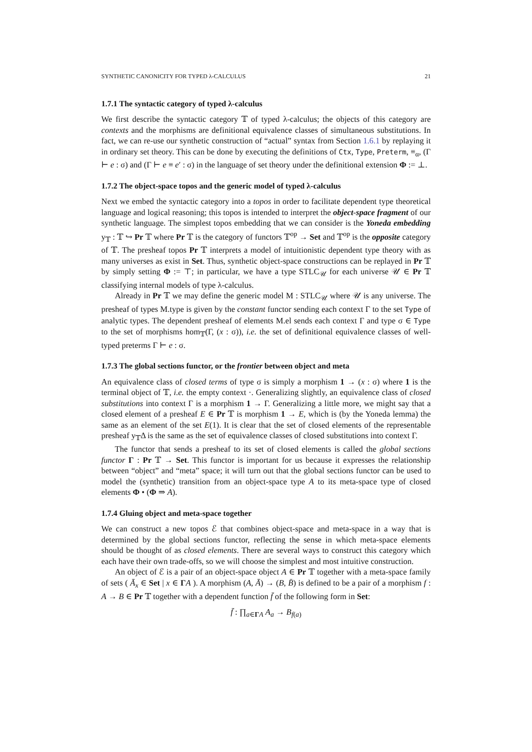SYNTHETIC CANONICITY FOR TYPED λ-CALCULUS 21
1.7.1 The syntactic category of typed λ-calculus
We first describe the syntactic category 𝕋 of typed λ-calculus; the objects of this category are contexts and the morphisms are definitional equivalence classes of simultaneous substitutions. In fact, we can re-use our synthetic construction of “actual” syntax from Section 1.6.1 by replaying it in ordinary set theory. This can be done by executing the definitions of Ctx, Type, Preterm, ≡<sub>α</sub>, (Γ ⊢ e : σ) and (Γ ⊢ e ≡ e′ : σ) in the language of set theory under the definitional extension Φ := ⊥.
1.7.2 The object-space topos and the generic model of typed λ-calculus
Next we embed the syntactic category into a topos in order to facilitate dependent type theoretical language and logical reasoning; this topos is intended to interpret the object-space fragment of our synthetic language. The simplest topos embedding that we can consider is the Yoneda embedding y<sub>𝕋</sub> : 𝕋 ↪ Pr 𝕋 where Pr 𝕋 is the category of functors 𝕋<sup>op</sup> → Set and 𝕋<sup>op</sup> is the opposite category of 𝕋. The presheaf topos Pr 𝕋 interprets a model of intuitionistic dependent type theory with as many universes as exist in Set. Thus, synthetic object-space constructions can be replayed in Pr 𝕋 by simply setting Φ := ⊤; in particular, we have a type STLC<sub>𝒰</sub> for each universe 𝒰 ∈ Pr 𝕋 classifying internal models of type λ-calculus.
Already in Pr 𝕋 we may define the generic model M : STLC<sub>𝒰</sub> where 𝒰 is any universe. The presheaf of types M.type is given by the constant functor sending each context Γ to the set Type of analytic types. The dependent presheaf of elements M.el sends each context Γ and type σ ∈ Type to the set of morphisms hom<sub>𝕋</sub>(Γ, (x : σ)), i.e. the set of definitional equivalence classes of well-typed preterms Γ ⊢ e : σ.
1.7.3 The global sections functor, or the frontier between object and meta
An equivalence class of closed terms of type σ is simply a morphism 1 → (x : σ) where 1 is the terminal object of 𝕋, i.e. the empty context ·. Generalizing slightly, an equivalence class of closed substitutions into context Γ is a morphism 1 → Γ. Generalizing a little more, we might say that a closed element of a presheaf E ∈ Pr 𝕋 is morphism 1 → E, which is (by the Yoneda lemma) the same as an element of the set E(1). It is clear that the set of closed elements of the representable presheaf y<sub>𝕋</sub>Δ is the same as the set of equivalence classes of closed substitutions into context Γ.
The functor that sends a presheaf to its set of closed elements is called the global sections functor Γ : Pr 𝕋 → Set. This functor is important for us because it expresses the relationship between “object” and “meta” space; it will turn out that the global sections functor can be used to model the (synthetic) transition from an object-space type A to its meta-space type of closed elements Φ • (Φ ⇒ A).
1.7.4 Gluing object and meta-space together
We can construct a new topos ℰ that combines object-space and meta-space in a way that is determined by the global sections functor, reflecting the sense in which meta-space elements should be thought of as closed elements. There are several ways to construct this category which each have their own trade-offs, so we will choose the simplest and most intuitive construction.
An object of ℰ is a pair of an object-space object A ∈ Pr 𝕋 together with a meta-space family of sets ( Ā<sub>x</sub> ∈ Set | x ∈ ΓA ). A morphism (A, Ā) → (B, B̄) is defined to be a pair of a morphism f : A → B ∈ Pr 𝕋 together with a dependent function f̄ of the following form in Set:
f̄ : ∏<sub>a∈ΓA</sub> A<sub>a</sub> → B<sub>f(a)</sub>